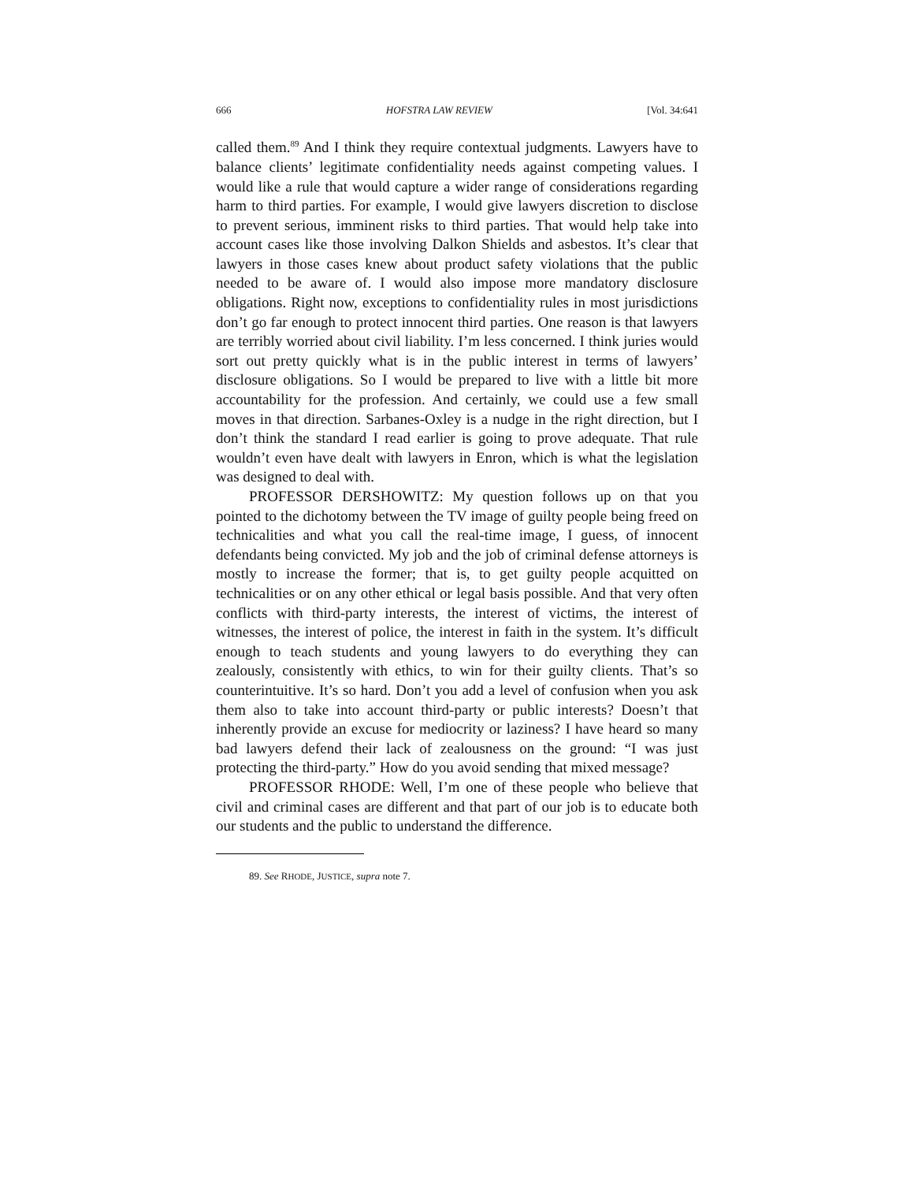666 HOFSTRA LAW REVIEW [Vol. 34:641
called them.<sup>89</sup> And I think they require contextual judgments. Lawyers have to balance clients’ legitimate confidentiality needs against competing values. I would like a rule that would capture a wider range of considerations regarding harm to third parties. For example, I would give lawyers discretion to disclose to prevent serious, imminent risks to third parties. That would help take into account cases like those involving Dalkon Shields and asbestos. It’s clear that lawyers in those cases knew about product safety violations that the public needed to be aware of. I would also impose more mandatory disclosure obligations. Right now, exceptions to confidentiality rules in most jurisdictions don’t go far enough to protect innocent third parties. One reason is that lawyers are terribly worried about civil liability. I’m less concerned. I think juries would sort out pretty quickly what is in the public interest in terms of lawyers’ disclosure obligations. So I would be prepared to live with a little bit more accountability for the profession. And certainly, we could use a few small moves in that direction. Sarbanes-Oxley is a nudge in the right direction, but I don’t think the standard I read earlier is going to prove adequate. That rule wouldn’t even have dealt with lawyers in Enron, which is what the legislation was designed to deal with.
PROFESSOR DERSHOWITZ: My question follows up on that you pointed to the dichotomy between the TV image of guilty people being freed on technicalities and what you call the real-time image, I guess, of innocent defendants being convicted. My job and the job of criminal defense attorneys is mostly to increase the former; that is, to get guilty people acquitted on technicalities or on any other ethical or legal basis possible. And that very often conflicts with third-party interests, the interest of victims, the interest of witnesses, the interest of police, the interest in faith in the system. It’s difficult enough to teach students and young lawyers to do everything they can zealously, consistently with ethics, to win for their guilty clients. That’s so counterintuitive. It’s so hard. Don’t you add a level of confusion when you ask them also to take into account third-party or public interests? Doesn’t that inherently provide an excuse for mediocrity or laziness? I have heard so many bad lawyers defend their lack of zealousness on the ground: “I was just protecting the third-party.” How do you avoid sending that mixed message?
PROFESSOR RHODE: Well, I’m one of these people who believe that civil and criminal cases are different and that part of our job is to educate both our students and the public to understand the difference.
89. See RHODE, JUSTICE, supra note 7.